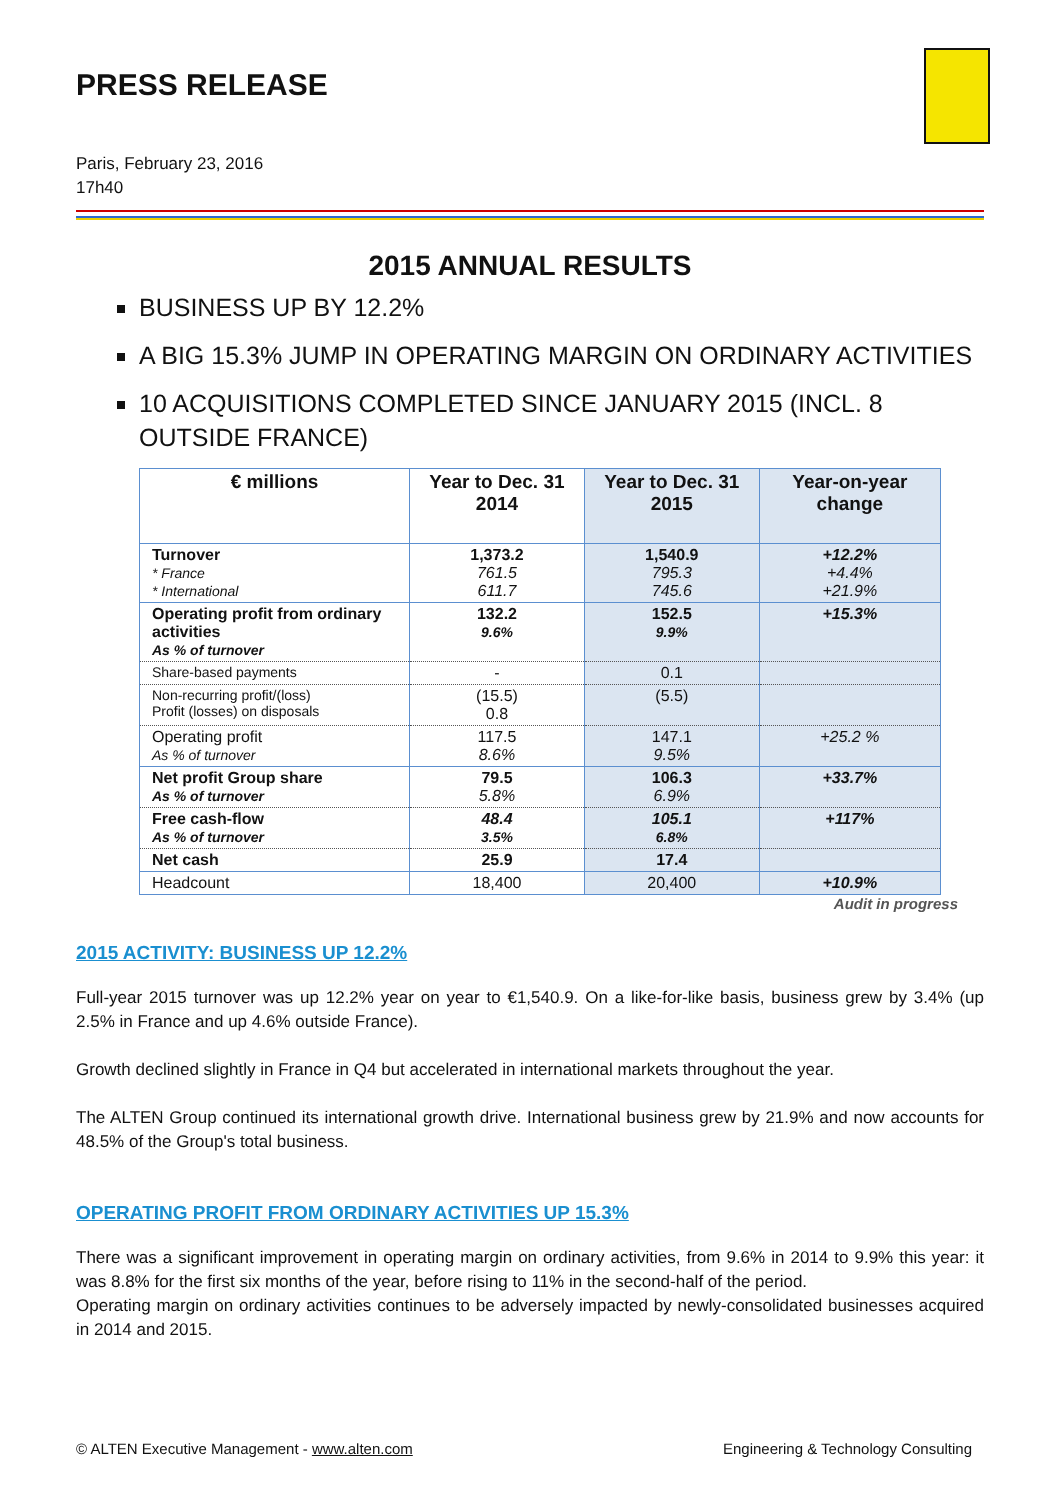PRESS RELEASE
Paris, February 23, 2016
17h40
2015 ANNUAL RESULTS
BUSINESS UP BY 12.2%
A BIG 15.3% JUMP IN OPERATING MARGIN ON ORDINARY ACTIVITIES
10 ACQUISITIONS COMPLETED SINCE JANUARY 2015 (INCL. 8 OUTSIDE FRANCE)
| € millions | Year to Dec. 31 2014 | Year to Dec. 31 2015 | Year-on-year change |
| --- | --- | --- | --- |
| Turnover * France * International | 1,373.2 761.5 611.7 | 1,540.9 795.3 745.6 | +12.2% +4.4% +21.9% |
| Operating profit from ordinary activities As % of turnover | 132.2 9.6% | 152.5 9.9% | +15.3% |
| Share-based payments | - | 0.1 | |
| Non-recurring profit/(loss) Profit (losses) on disposals | (15.5) 0.8 | (5.5) | |
| Operating profit As % of turnover | 117.5 8.6% | 147.1 9.5% | +25.2 % |
| Net profit Group share As % of turnover | 79.5 5.8% | 106.3 6.9% | +33.7% |
| Free cash-flow As % of turnover | 48.4 3.5% | 105.1 6.8% | +117% |
| Net cash | 25.9 | 17.4 | |
| Headcount | 18,400 | 20,400 | +10.9% |
Audit in progress
2015 ACTIVITY: BUSINESS UP 12.2%
Full-year 2015 turnover was up 12.2% year on year to €1,540.9. On a like-for-like basis, business grew by 3.4% (up 2.5% in France and up 4.6% outside France).
Growth declined slightly in France in Q4 but accelerated in international markets throughout the year.
The ALTEN Group continued its international growth drive. International business grew by 21.9% and now accounts for 48.5% of the Group's total business.
OPERATING PROFIT FROM ORDINARY ACTIVITIES UP 15.3%
There was a significant improvement in operating margin on ordinary activities, from 9.6% in 2014 to 9.9% this year: it was 8.8% for the first six months of the year, before rising to 11% in the second-half of the period.
Operating margin on ordinary activities continues to be adversely impacted by newly-consolidated businesses acquired in 2014 and 2015.
© ALTEN Executive Management - www.alten.com Engineering & Technology Consulting